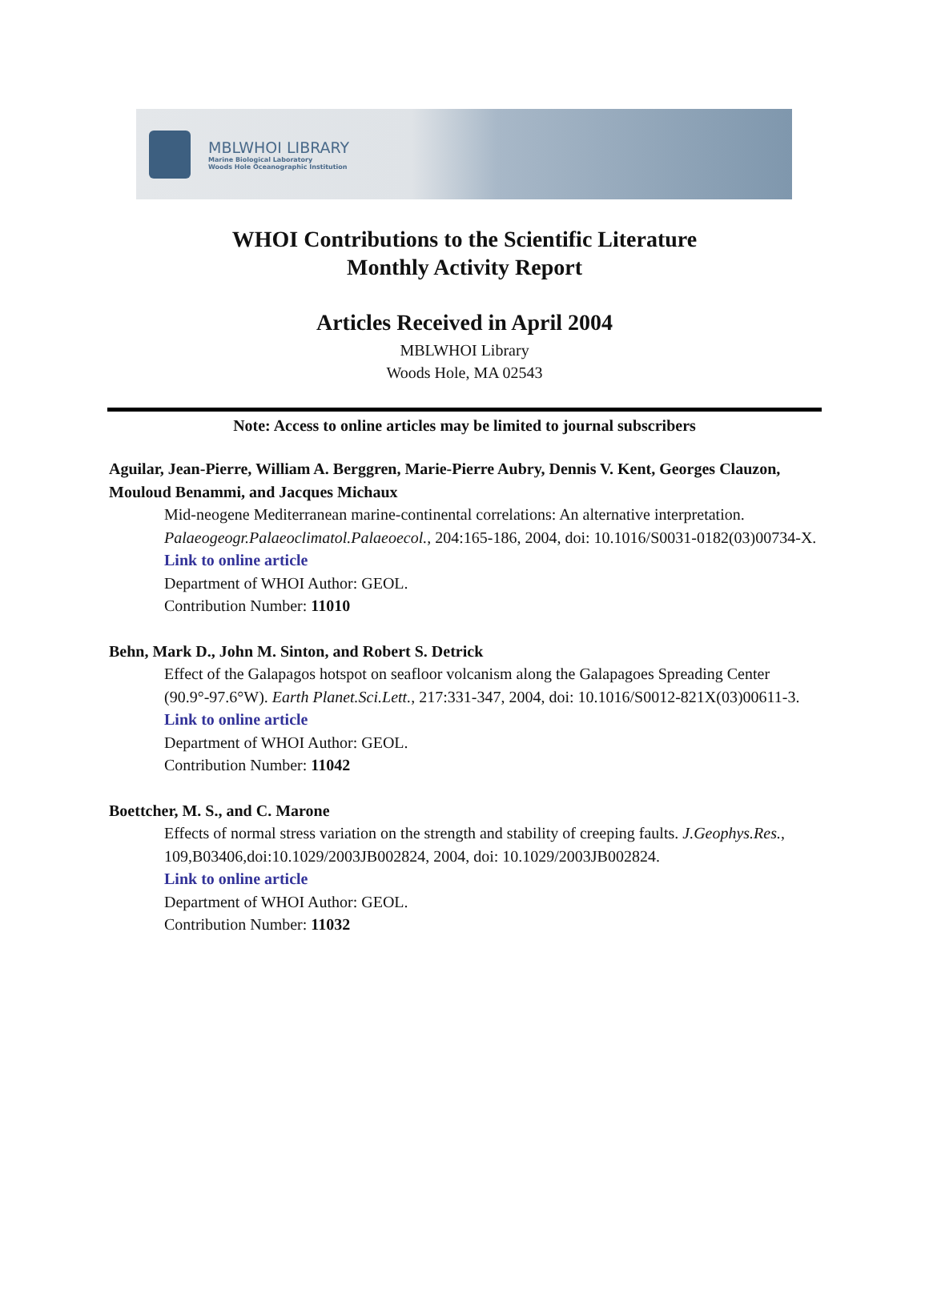MBLWHOI LIBRARY
Marine Biological Laboratory
Woods Hole Oceanographic Institution
WHOI Contributions to the Scientific Literature
Monthly Activity Report
Articles Received in April 2004
MBLWHOI Library
Woods Hole, MA 02543
Note: Access to online articles may be limited to journal subscribers
Aguilar, Jean-Pierre, William A. Berggren, Marie-Pierre Aubry, Dennis V. Kent, Georges Clauzon, Mouloud Benammi, and Jacques Michaux
Mid-neogene Mediterranean marine-continental correlations: An alternative interpretation. Palaeogeogr.Palaeoclimatol.Palaeoecol., 204:165-186, 2004, doi: 10.1016/S0031-0182(03)00734-X.
Link to online article
Department of WHOI Author: GEOL.
Contribution Number: 11010
Behn, Mark D., John M. Sinton, and Robert S. Detrick
Effect of the Galapagos hotspot on seafloor volcanism along the Galapagoes Spreading Center (90.9°-97.6°W). Earth Planet.Sci.Lett., 217:331-347, 2004, doi: 10.1016/S0012-821X(03)00611-3.
Link to online article
Department of WHOI Author: GEOL.
Contribution Number: 11042
Boettcher, M. S., and C. Marone
Effects of normal stress variation on the strength and stability of creeping faults. J.Geophys.Res., 109,B03406,doi:10.1029/2003JB002824, 2004, doi: 10.1029/2003JB002824.
Link to online article
Department of WHOI Author: GEOL.
Contribution Number: 11032